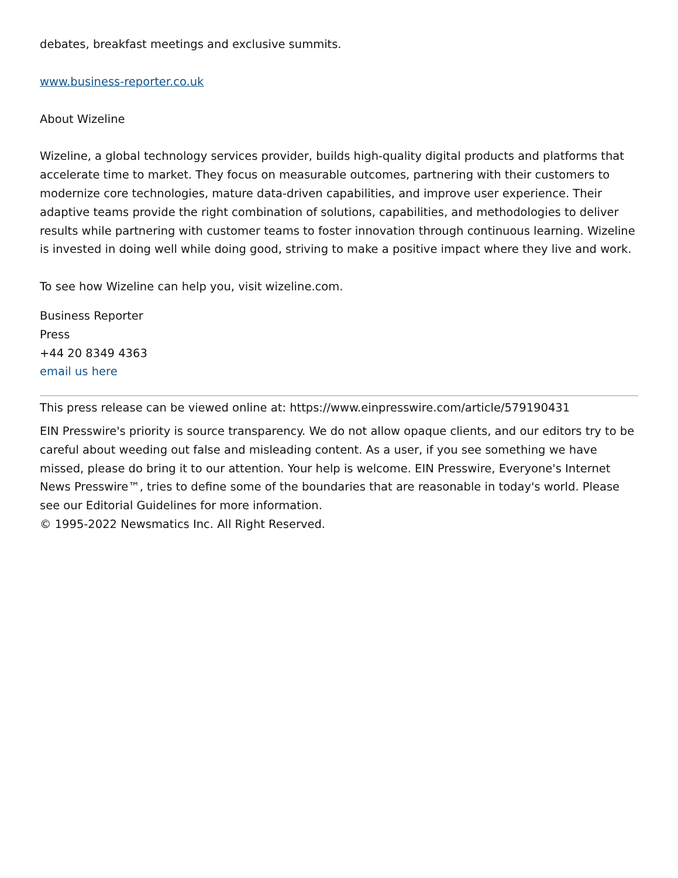debates, breakfast meetings and exclusive summits.
www.business-reporter.co.uk
About Wizeline
Wizeline, a global technology services provider, builds high-quality digital products and platforms that accelerate time to market. They focus on measurable outcomes, partnering with their customers to modernize core technologies, mature data-driven capabilities, and improve user experience. Their adaptive teams provide the right combination of solutions, capabilities, and methodologies to deliver results while partnering with customer teams to foster innovation through continuous learning. Wizeline is invested in doing well while doing good, striving to make a positive impact where they live and work.
To see how Wizeline can help you, visit wizeline.com.
Business Reporter
Press
+44 20 8349 4363
email us here
This press release can be viewed online at: https://www.einpresswire.com/article/579190431
EIN Presswire's priority is source transparency. We do not allow opaque clients, and our editors try to be careful about weeding out false and misleading content. As a user, if you see something we have missed, please do bring it to our attention. Your help is welcome. EIN Presswire, Everyone's Internet News Presswire™, tries to define some of the boundaries that are reasonable in today's world. Please see our Editorial Guidelines for more information.
© 1995-2022 Newsmatics Inc. All Right Reserved.